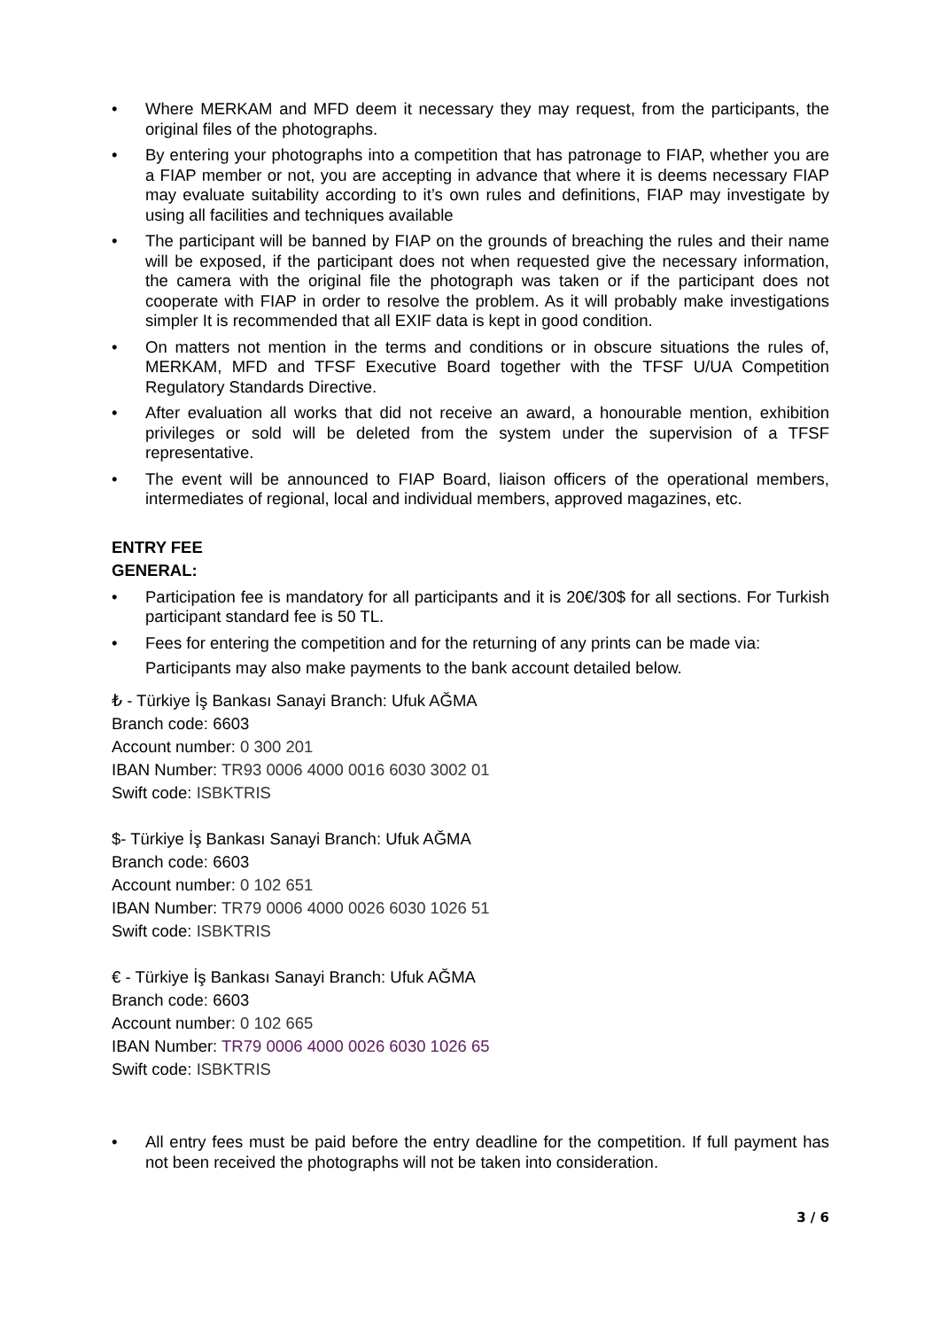• Where MERKAM and MFD deem it necessary they may request, from the participants, the original files of the photographs.
• By entering your photographs into a competition that has patronage to FIAP, whether you are a FIAP member or not, you are accepting in advance that where it is deems necessary FIAP may evaluate suitability according to it’s own rules and definitions, FIAP may investigate by using all facilities and techniques available
• The participant will be banned by FIAP on the grounds of breaching the rules and their name will be exposed, if the participant does not when requested give the necessary information, the camera with the original file the photograph was taken or if the participant does not cooperate with FIAP in order to resolve the problem. As it will probably make investigations simpler It is recommended that all EXIF data is kept in good condition.
• On matters not mention in the terms and conditions or in obscure situations the rules of, MERKAM, MFD and TFSF Executive Board together with the TFSF U/UA Competition Regulatory Standards Directive.
• After evaluation all works that did not receive an award, a honourable mention, exhibition privileges or sold will be deleted from the system under the supervision of a TFSF representative.
• The event will be announced to FIAP Board, liaison officers of the operational members, intermediates of regional, local and individual members, approved magazines, etc.
ENTRY FEE
GENERAL:
• Participation fee is mandatory for all participants and it is 20€/30$ for all sections. For Turkish participant standard fee is 50 TL.
• Fees for entering the competition and for the returning of any prints can be made via:
Participants may also make payments to the bank account detailed below.
₺ - Türkiye İş Bankası Sanayi Branch: Ufuk AĞMA
Branch code: 6603
Account number: 0 300 201
IBAN Number: TR93 0006 4000 0016 6030 3002 01
Swift code: ISBKTRIS
$- Türkiye İş Bankası Sanayi Branch: Ufuk AĞMA
Branch code: 6603
Account number: 0 102 651
IBAN Number: TR79 0006 4000 0026 6030 1026 51
Swift code: ISBKTRIS
€ - Türkiye İş Bankası Sanayi Branch: Ufuk AĞMA
Branch code: 6603
Account number: 0 102 665
IBAN Number: TR79 0006 4000 0026 6030 1026 65
Swift code: ISBKTRIS
• All entry fees must be paid before the entry deadline for the competition. If full payment has not been received the photographs will not be taken into consideration.
3 / 6